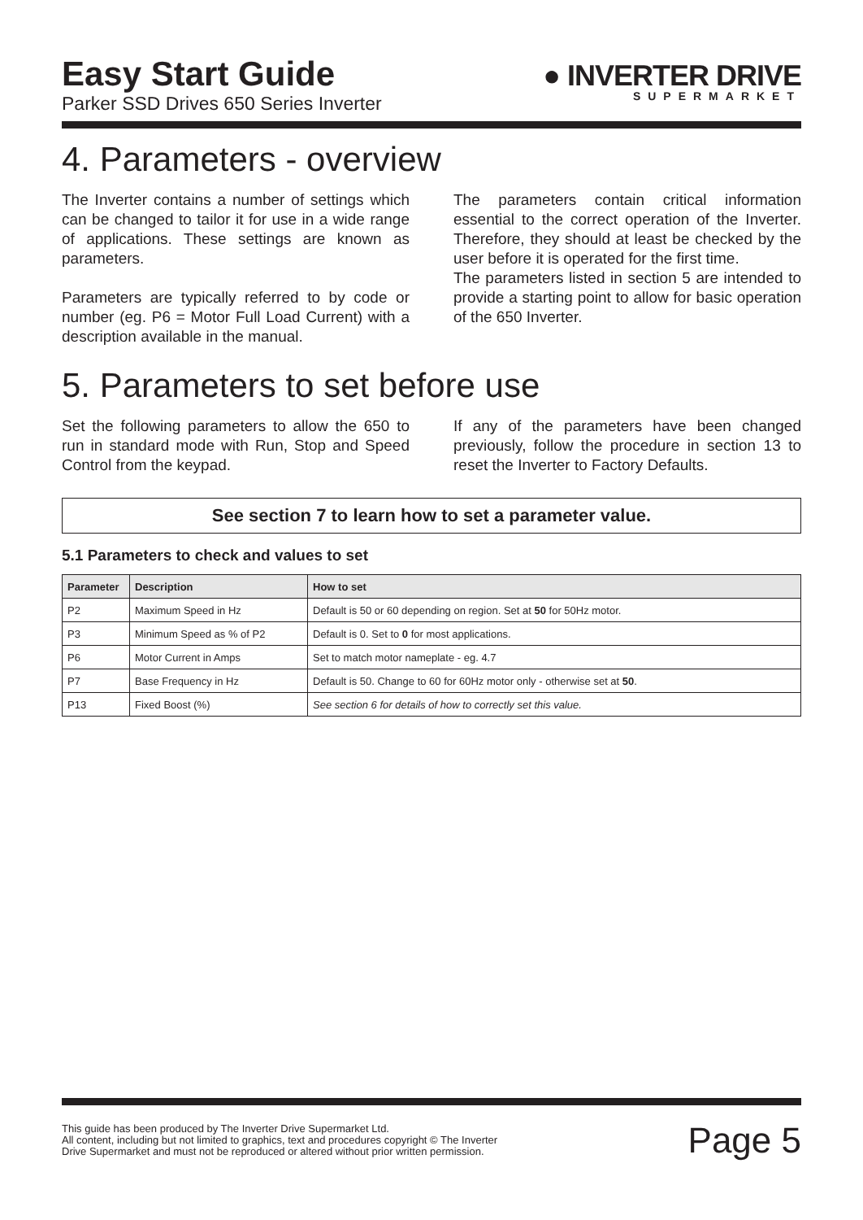Easy Start Guide
Parker SSD Drives 650 Series Inverter
● INVERTER DRIVE
SUPERMARKET
4. Parameters - overview
The Inverter contains a number of settings which can be changed to tailor it for use in a wide range of applications. These settings are known as parameters.
Parameters are typically referred to by code or number (eg. P6 = Motor Full Load Current) with a description available in the manual.
The parameters contain critical information essential to the correct operation of the Inverter. Therefore, they should at least be checked by the user before it is operated for the first time.
The parameters listed in section 5 are intended to provide a starting point to allow for basic operation of the 650 Inverter.
5. Parameters to set before use
Set the following parameters to allow the 650 to run in standard mode with Run, Stop and Speed Control from the keypad.
If any of the parameters have been changed previously, follow the procedure in section 13 to reset the Inverter to Factory Defaults.
See section 7 to learn how to set a parameter value.
5.1 Parameters to check and values to set
| Parameter | Description | How to set |
| --- | --- | --- |
| P2 | Maximum Speed in Hz | Default is 50 or 60 depending on region. Set at 50 for 50Hz motor. |
| P3 | Minimum Speed as % of P2 | Default is 0. Set to 0 for most applications. |
| P6 | Motor Current in Amps | Set to match motor nameplate - eg. 4.7 |
| P7 | Base Frequency in Hz | Default is 50. Change to 60 for 60Hz motor only - otherwise set at 50 . |
| P13 | Fixed Boost (%) | See section 6 for details of how to correctly set this value. |
This guide has been produced by The Inverter Drive Supermarket Ltd.
All content, including but not limited to graphics, text and procedures copyright © The Inverter
Drive Supermarket and must not be reproduced or altered without prior written permission.
Page 5